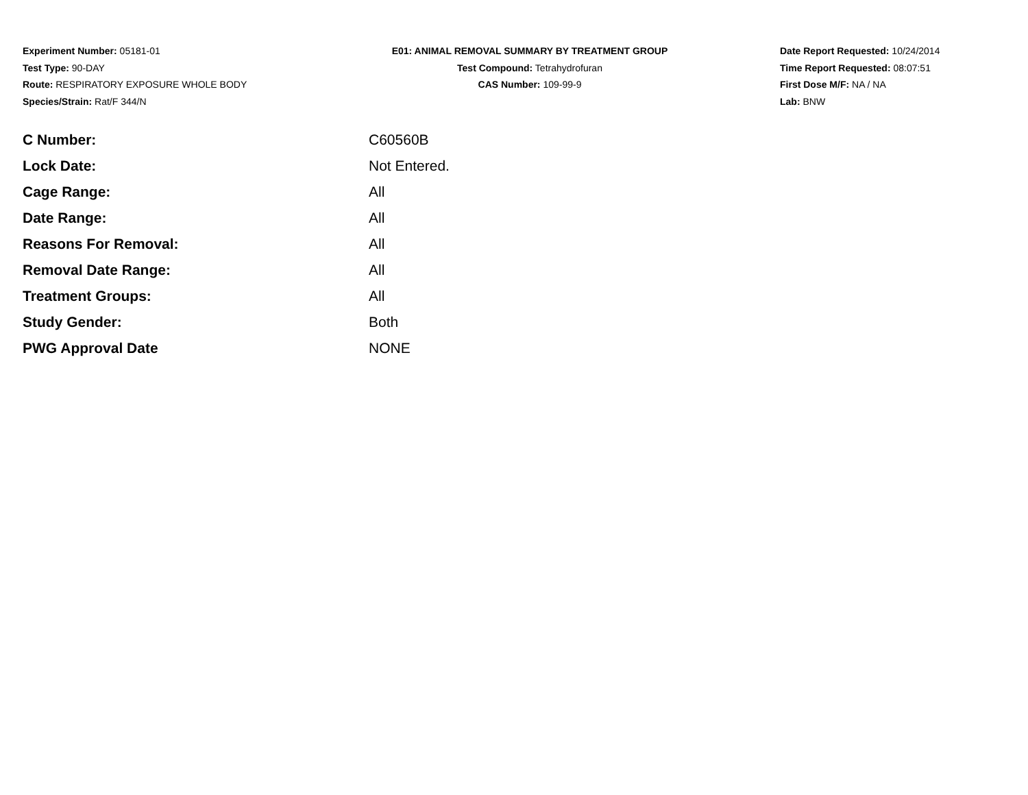Experiment Number: 05181-01
Test Type: 90-DAY
Route: RESPIRATORY EXPOSURE WHOLE BODY
Species/Strain: Rat/F 344/N
E01: ANIMAL REMOVAL SUMMARY BY TREATMENT GROUP
Test Compound: Tetrahydrofuran
CAS Number: 109-99-9
Date Report Requested: 10/24/2014
Time Report Requested: 08:07:51
First Dose M/F: NA / NA
Lab: BNW
| C Number: | C60560B |
| Lock Date: | Not Entered. |
| Cage Range: | All |
| Date Range: | All |
| Reasons For Removal: | All |
| Removal Date Range: | All |
| Treatment Groups: | All |
| Study Gender: | Both |
| PWG Approval Date | NONE |